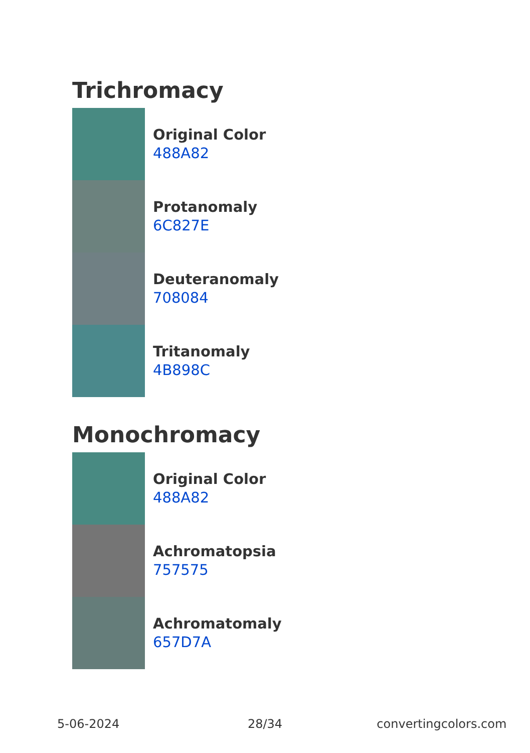Trichromacy
Original Color
488A82
Protanomaly
6C827E
Deuteranomaly
708084
Tritanomaly
4B898C
Monochromacy
Original Color
488A82
Achromatopsia
757575
Achromatomaly
657D7A
5-06-2024 28/34 convertingcolors.com